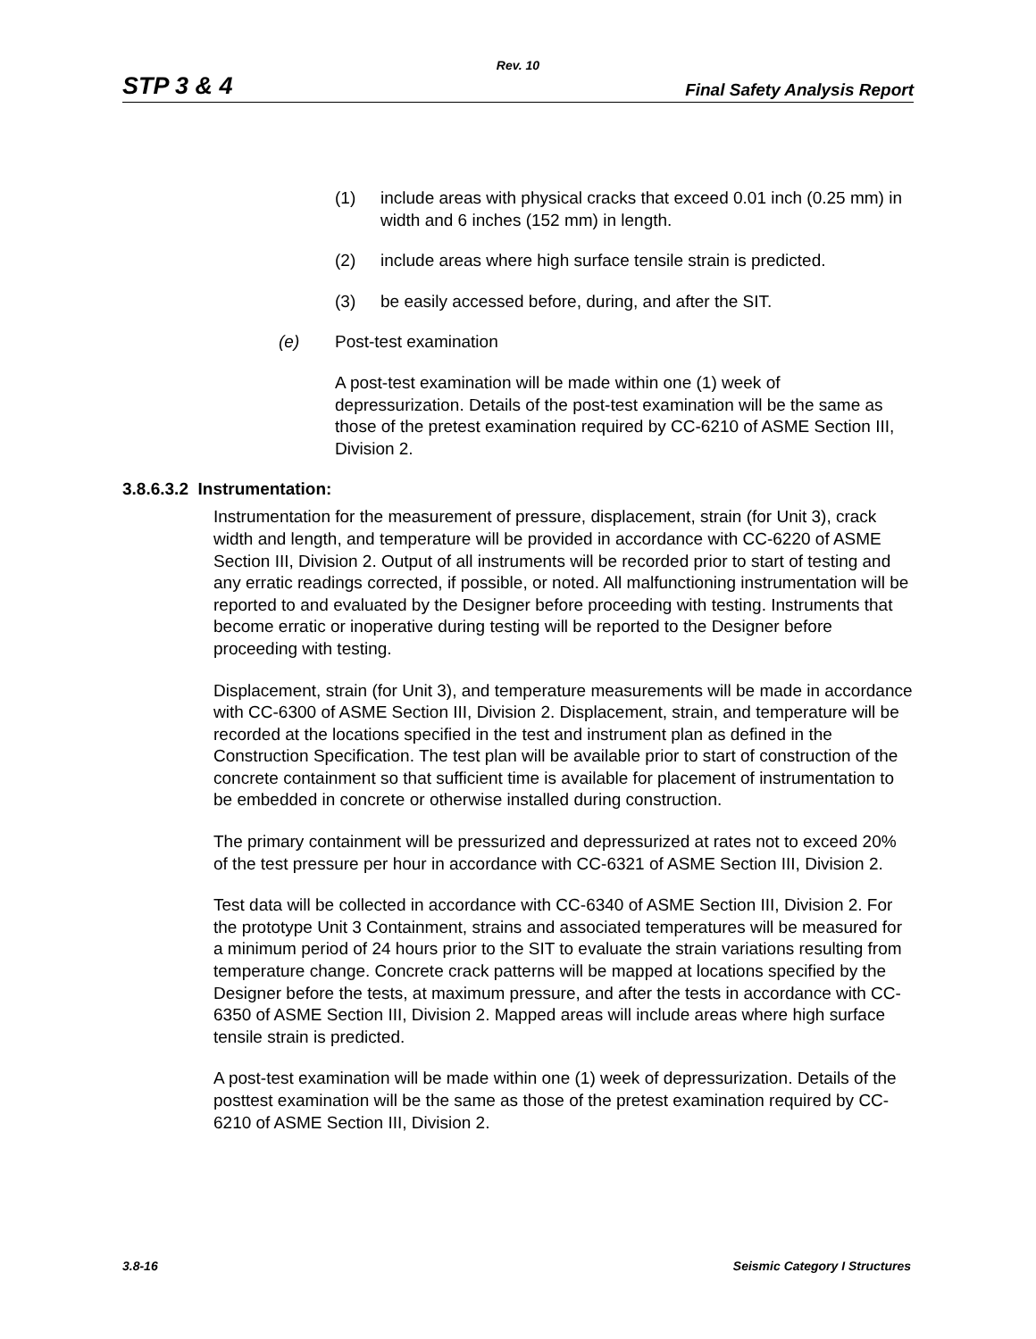Rev. 10
STP 3 & 4 Final Safety Analysis Report
(1) include areas with physical cracks that exceed 0.01 inch (0.25 mm) in width and 6 inches (152 mm) in length.
(2) include areas where high surface tensile strain is predicted.
(3) be easily accessed before, during, and after the SIT.
(e) Post-test examination
A post-test examination will be made within one (1) week of depressurization. Details of the post-test examination will be the same as those of the pretest examination required by CC-6210 of ASME Section III, Division 2.
3.8.6.3.2 Instrumentation:
Instrumentation for the measurement of pressure, displacement, strain (for Unit 3), crack width and length, and temperature will be provided in accordance with CC-6220 of ASME Section III, Division 2. Output of all instruments will be recorded prior to start of testing and any erratic readings corrected, if possible, or noted. All malfunctioning instrumentation will be reported to and evaluated by the Designer before proceeding with testing. Instruments that become erratic or inoperative during testing will be reported to the Designer before proceeding with testing.
Displacement, strain (for Unit 3), and temperature measurements will be made in accordance with CC-6300 of ASME Section III, Division 2. Displacement, strain, and temperature will be recorded at the locations specified in the test and instrument plan as defined in the Construction Specification. The test plan will be available prior to start of construction of the concrete containment so that sufficient time is available for placement of instrumentation to be embedded in concrete or otherwise installed during construction.
The primary containment will be pressurized and depressurized at rates not to exceed 20% of the test pressure per hour in accordance with CC-6321 of ASME Section III, Division 2.
Test data will be collected in accordance with CC-6340 of ASME Section III, Division 2. For the prototype Unit 3 Containment, strains and associated temperatures will be measured for a minimum period of 24 hours prior to the SIT to evaluate the strain variations resulting from temperature change. Concrete crack patterns will be mapped at locations specified by the Designer before the tests, at maximum pressure, and after the tests in accordance with CC-6350 of ASME Section III, Division 2. Mapped areas will include areas where high surface tensile strain is predicted.
A post-test examination will be made within one (1) week of depressurization. Details of the posttest examination will be the same as those of the pretest examination required by CC-6210 of ASME Section III, Division 2.
3.8-16 Seismic Category I Structures